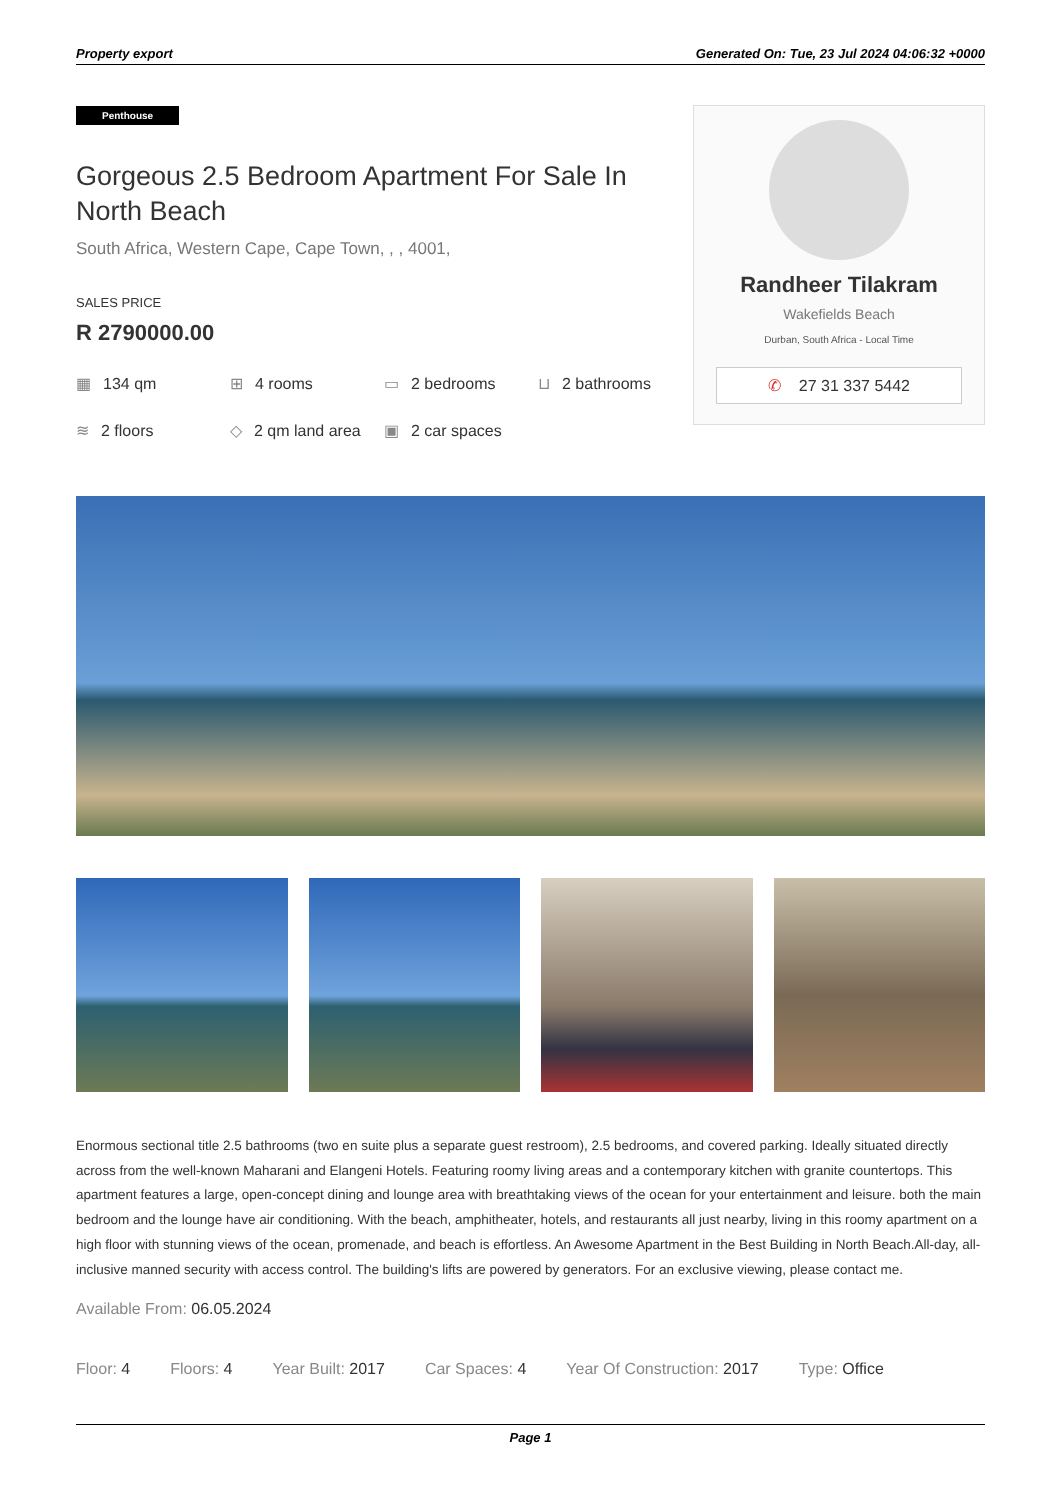Property export Generated On: Tue, 23 Jul 2024 04:06:32 +0000
Penthouse
Gorgeous 2.5 Bedroom Apartment For Sale In North Beach
South Africa, Western Cape, Cape Town, , , 4001,
SALES PRICE
R 2790000.00
▦ 134 qm
⊞ 4 rooms
▭ 2 bedrooms
⊔ 2 bathrooms
≋ 2 floors
◇ 2 qm land area
▣ 2 car spaces
Randheer Tilakram
Wakefields Beach
Durban, South Africa - Local Time
✆ 27 31 337 5442
Enormous sectional title 2.5 bathrooms (two en suite plus a separate guest restroom), 2.5 bedrooms, and covered parking. Ideally situated directly across from the well-known Maharani and Elangeni Hotels. Featuring roomy living areas and a contemporary kitchen with granite countertops. This apartment features a large, open-concept dining and lounge area with breathtaking views of the ocean for your entertainment and leisure. both the main bedroom and the lounge have air conditioning. With the beach, amphitheater, hotels, and restaurants all just nearby, living in this roomy apartment on a high floor with stunning views of the ocean, promenade, and beach is effortless. An Awesome Apartment in the Best Building in North Beach.All-day, all-inclusive manned security with access control. The building's lifts are powered by generators. For an exclusive viewing, please contact me.
Available From: 06.05.2024
Floor: 4 Floors: 4 Year Built: 2017 Car Spaces: 4 Year Of Construction: 2017 Type: Office
Page 1